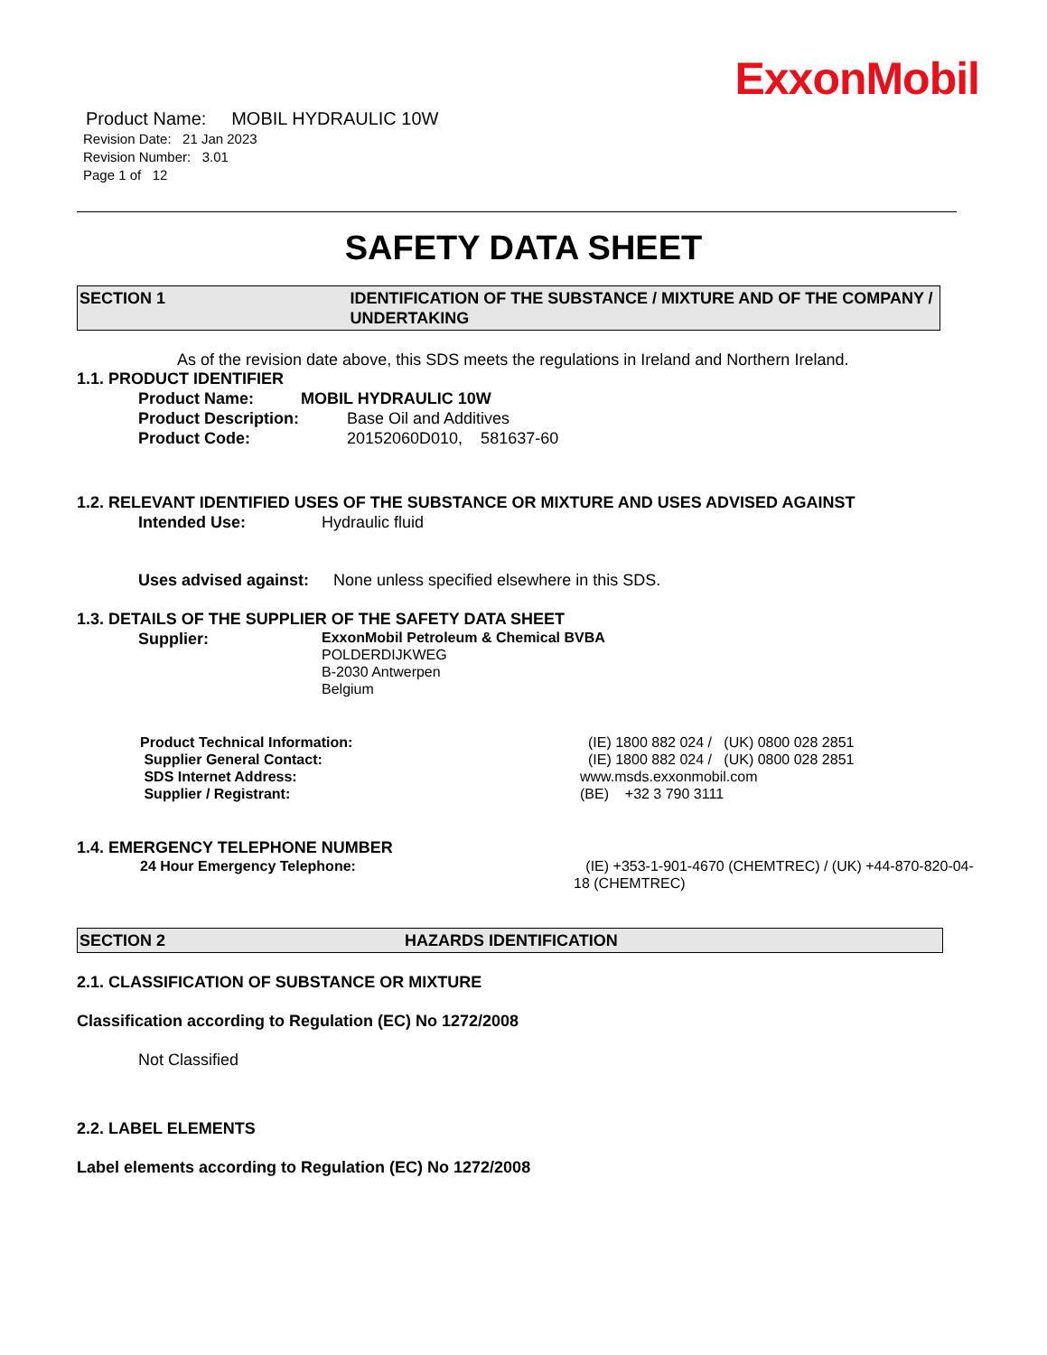ExxonMobil
Product Name: MOBIL HYDRAULIC 10W
Revision Date: 21 Jan 2023
Revision Number: 3.01
Page 1 of 12
SAFETY DATA SHEET
SECTION 1 IDENTIFICATION OF THE SUBSTANCE / MIXTURE AND OF THE COMPANY / UNDERTAKING
As of the revision date above, this SDS meets the regulations in Ireland and Northern Ireland.
1.1. PRODUCT IDENTIFIER
Product Name: MOBIL HYDRAULIC 10W
Product Description: Base Oil and Additives
Product Code: 20152060D010, 581637-60
1.2. RELEVANT IDENTIFIED USES OF THE SUBSTANCE OR MIXTURE AND USES ADVISED AGAINST
Intended Use: Hydraulic fluid
Uses advised against: None unless specified elsewhere in this SDS.
1.3. DETAILS OF THE SUPPLIER OF THE SAFETY DATA SHEET
Supplier: ExxonMobil Petroleum & Chemical BVBA
POLDERDIJKWEG
B-2030 Antwerpen
Belgium
Product Technical Information: (IE) 1800 882 024 / (UK) 0800 028 2851
Supplier General Contact: (IE) 1800 882 024 / (UK) 0800 028 2851
SDS Internet Address: www.msds.exxonmobil.com
Supplier / Registrant: (BE) +32 3 790 3111
1.4. EMERGENCY TELEPHONE NUMBER
24 Hour Emergency Telephone: (IE) +353-1-901-4670 (CHEMTREC) / (UK) +44-870-820-04-18 (CHEMTREC)
SECTION 2 HAZARDS IDENTIFICATION
2.1. CLASSIFICATION OF SUBSTANCE OR MIXTURE
Classification according to Regulation (EC) No 1272/2008
Not Classified
2.2. LABEL ELEMENTS
Label elements according to Regulation (EC) No 1272/2008